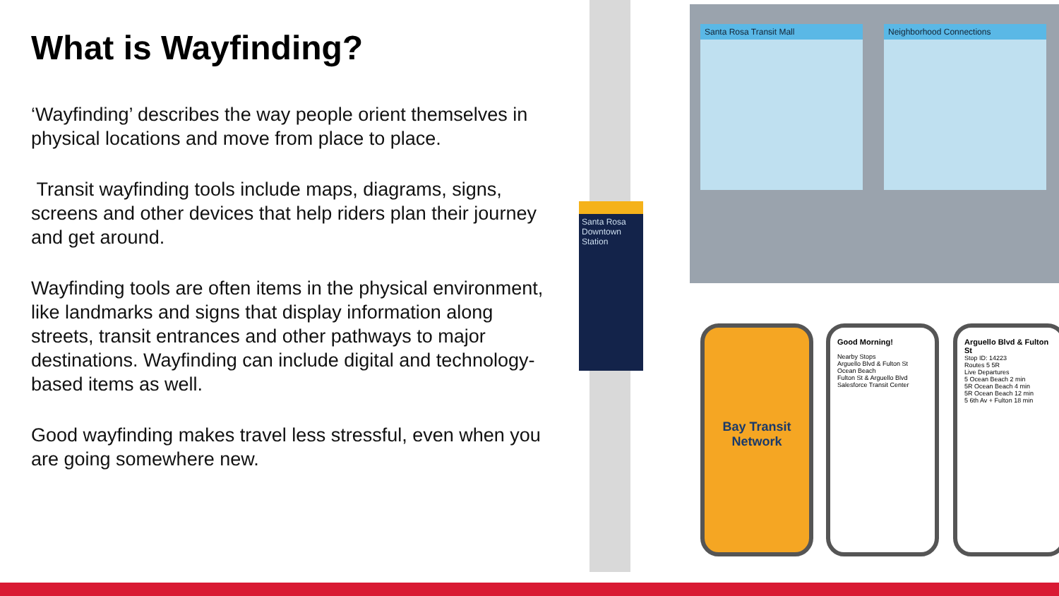What is Wayfinding?
‘Wayfinding’ describes the way people orient themselves in physical locations and move from place to place.
Transit wayfinding tools include maps, diagrams, signs, screens and other devices that help riders plan their journey and get around.
Wayfinding tools are often items in the physical environment, like landmarks and signs that display information along streets, transit entrances and other pathways to major destinations. Wayfinding can include digital and technology-based items as well.
Good wayfinding makes travel less stressful, even when you are going somewhere new.
Santa Rosa Downtown Station
Santa Rosa Transit Mall
Neighborhood Connections
Bay Transit Network
Good Morning!
Nearby Stops
Arguello Blvd & Fulton St
Ocean Beach
Fulton St & Arguello Blvd
Salesforce Transit Center
Arguello Blvd & Fulton St
Stop ID: 14223
Routes 5 5R
Live Departures
5 Ocean Beach 2 min
5R Ocean Beach 4 min
5R Ocean Beach 12 min
5 6th Av + Fulton 18 min